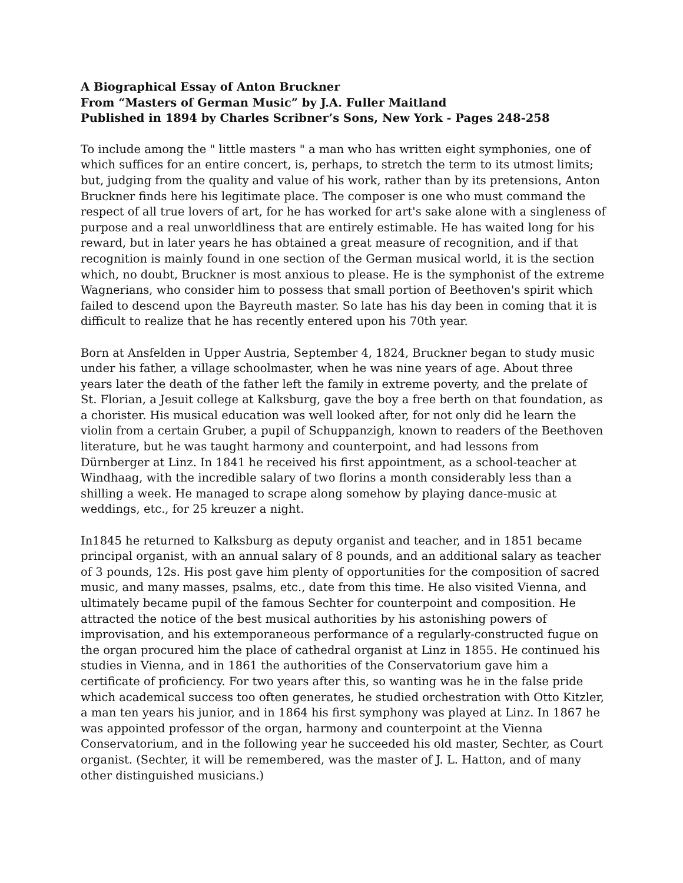A Biographical Essay of Anton Bruckner
From “Masters of German Music” by J.A. Fuller Maitland
Published in 1894 by Charles Scribner’s Sons, New York - Pages 248-258
To include among the " little masters " a man who has written eight symphonies, one of which suffices for an entire concert, is, perhaps, to stretch the term to its utmost limits; but, judging from the quality and value of his work, rather than by its pretensions, Anton Bruckner finds here his legitimate place. The composer is one who must command the respect of all true lovers of art, for he has worked for art's sake alone with a singleness of purpose and a real unworldliness that are entirely estimable. He has waited long for his reward, but in later years he has obtained a great measure of recognition, and if that recognition is mainly found in one section of the German musical world, it is the section which, no doubt, Bruckner is most anxious to please. He is the symphonist of the extreme Wagnerians, who consider him to possess that small portion of Beethoven's spirit which failed to descend upon the Bayreuth master. So late has his day been in coming that it is difficult to realize that he has recently entered upon his 70th year.
Born at Ansfelden in Upper Austria, September 4, 1824, Bruckner began to study music under his father, a village schoolmaster, when he was nine years of age. About three years later the death of the father left the family in extreme poverty, and the prelate of St. Florian, a Jesuit college at Kalksburg, gave the boy a free berth on that foundation, as a chorister. His musical education was well looked after, for not only did he learn the violin from a certain Gruber, a pupil of Schuppanzigh, known to readers of the Beethoven literature, but he was taught harmony and counterpoint, and had lessons from Dürnberger at Linz. In 1841 he received his first appointment, as a school-teacher at Windhaag, with the incredible salary of two florins a month considerably less than a shilling a week. He managed to scrape along somehow by playing dance-music at weddings, etc., for 25 kreuzer a night.
In1845 he returned to Kalksburg as deputy organist and teacher, and in 1851 became principal organist, with an annual salary of 8 pounds, and an additional salary as teacher of 3 pounds, 12s. His post gave him plenty of opportunities for the composition of sacred music, and many masses, psalms, etc., date from this time. He also visited Vienna, and ultimately became pupil of the famous Sechter for counterpoint and composition. He attracted the notice of the best musical authorities by his astonishing powers of improvisation, and his extemporaneous performance of a regularly-constructed fugue on the organ procured him the place of cathedral organist at Linz in 1855. He continued his studies in Vienna, and in 1861 the authorities of the Conservatorium gave him a certificate of proficiency. For two years after this, so wanting was he in the false pride which academical success too often generates, he studied orchestration with Otto Kitzler, a man ten years his junior, and in 1864 his first symphony was played at Linz. In 1867 he was appointed professor of the organ, harmony and counterpoint at the Vienna Conservatorium, and in the following year he succeeded his old master, Sechter, as Court organist. (Sechter, it will be remembered, was the master of J. L. Hatton, and of many other distinguished musicians.)